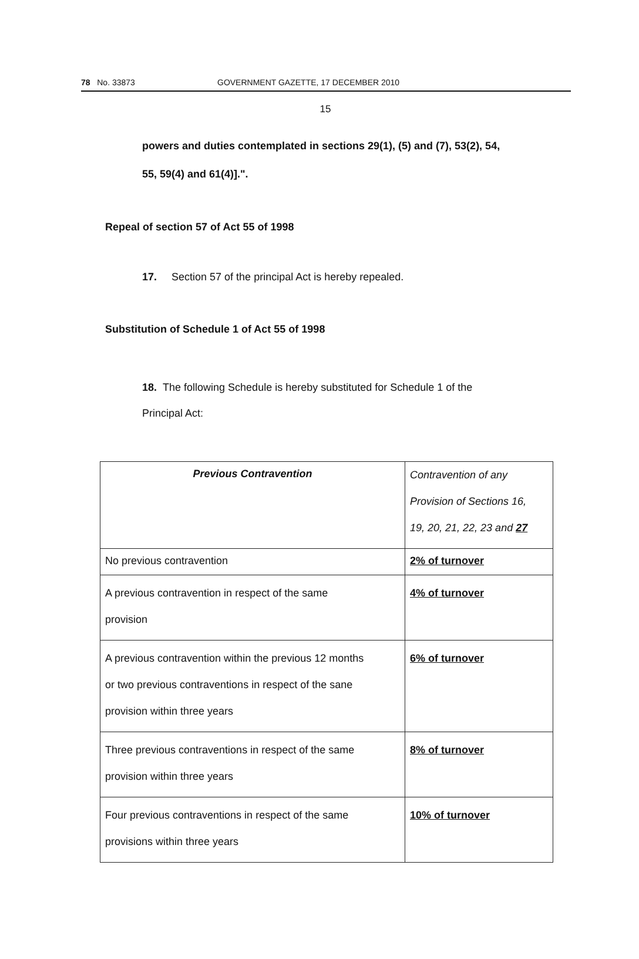78 No. 33873 GOVERNMENT GAZETTE, 17 DECEMBER 2010
15
powers and duties contemplated in sections 29(1), (5) and (7), 53(2), 54,
55, 59(4) and 61(4)].".
Repeal of section 57 of Act 55 of 1998
17. Section 57 of the principal Act is hereby repealed.
Substitution of Schedule 1 of Act 55 of 1998
18. The following Schedule is hereby substituted for Schedule 1 of the
Principal Act:
| Previous Contravention | Contravention of any Provision of Sections 16, 19, 20, 21, 22, 23 and 27 |
| No previous contravention | 2% of turnover |
| A previous contravention in respect of the same provision | 4% of turnover |
| A previous contravention within the previous 12 months or two previous contraventions in respect of the sane provision within three years | 6% of turnover |
| Three previous contraventions in respect of the same provision within three years | 8% of turnover |
| Four previous contraventions in respect of the same provisions within three years | 10% of turnover |